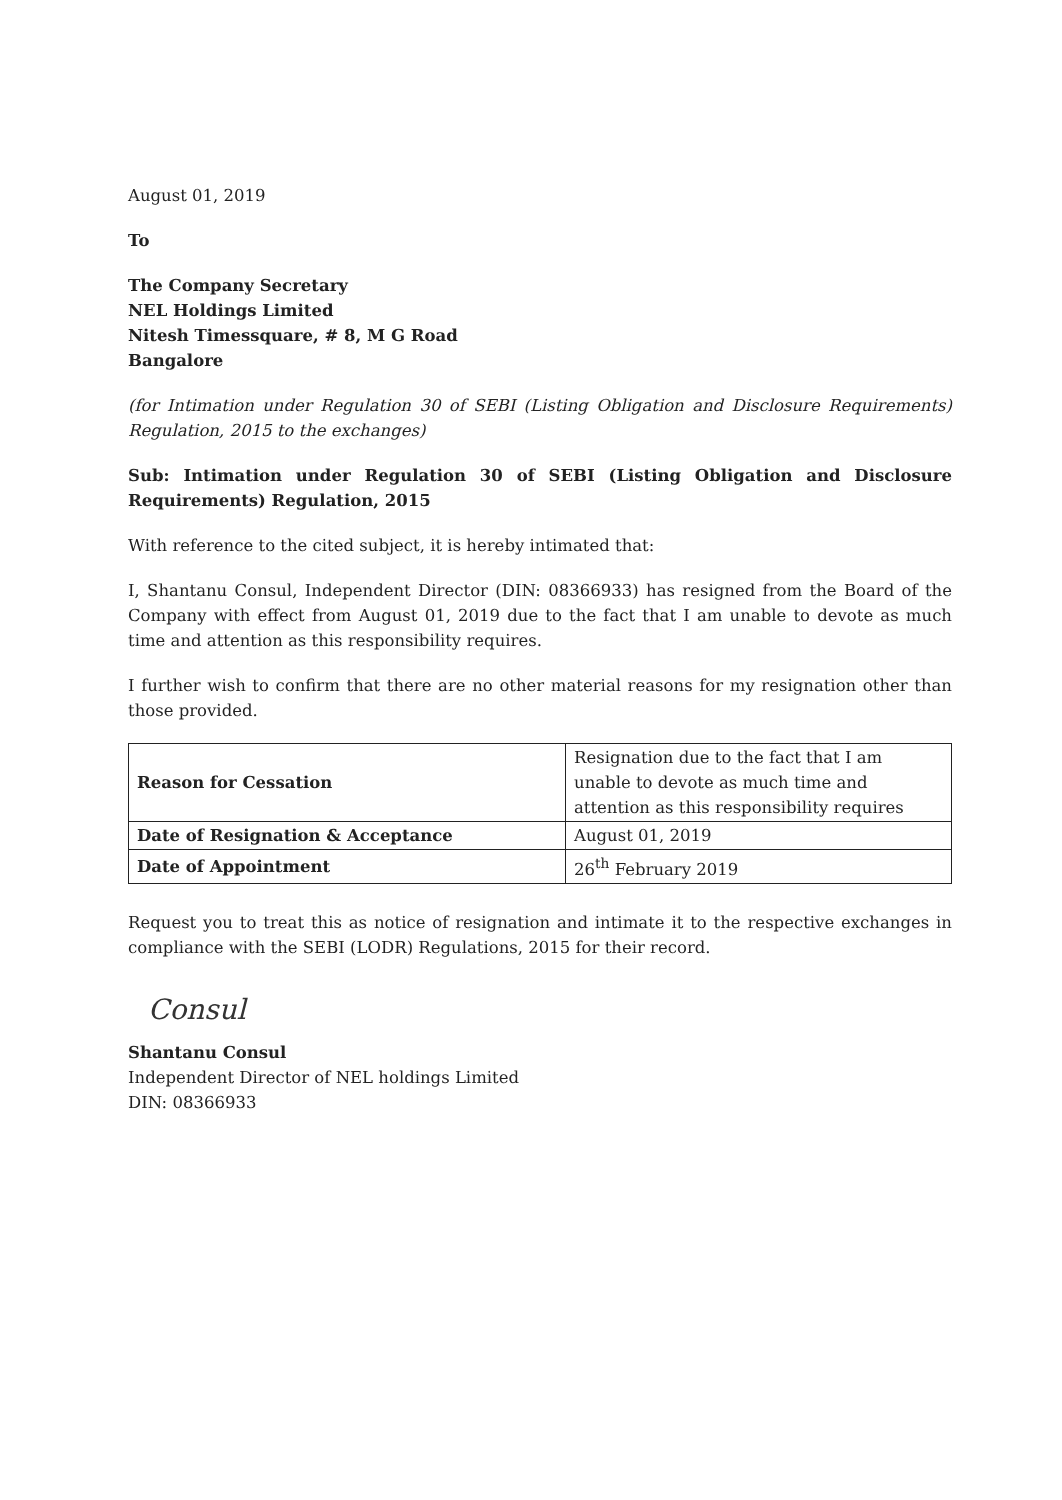August 01, 2019
To
The Company Secretary
NEL Holdings Limited
Nitesh Timessquare, # 8, M G Road
Bangalore
(for Intimation under Regulation 30 of SEBI (Listing Obligation and Disclosure Requirements) Regulation, 2015 to the exchanges)
Sub: Intimation under Regulation 30 of SEBI (Listing Obligation and Disclosure Requirements) Regulation, 2015
With reference to the cited subject, it is hereby intimated that:
I, Shantanu Consul, Independent Director (DIN: 08366933) has resigned from the Board of the Company with effect from August 01, 2019 due to the fact that I am unable to devote as much time and attention as this responsibility requires.
I further wish to confirm that there are no other material reasons for my resignation other than those provided.
| Reason for Cessation | Resignation due to the fact that I am unable to devote as much time and attention as this responsibility requires |
| Date of Resignation & Acceptance | August 01, 2019 |
| Date of Appointment | 26<sup>th</sup> February 2019 |
Request you to treat this as notice of resignation and intimate it to the respective exchanges in compliance with the SEBI (LODR) Regulations, 2015 for their record.
Consul
Shantanu Consul
Independent Director of NEL holdings Limited
DIN: 08366933